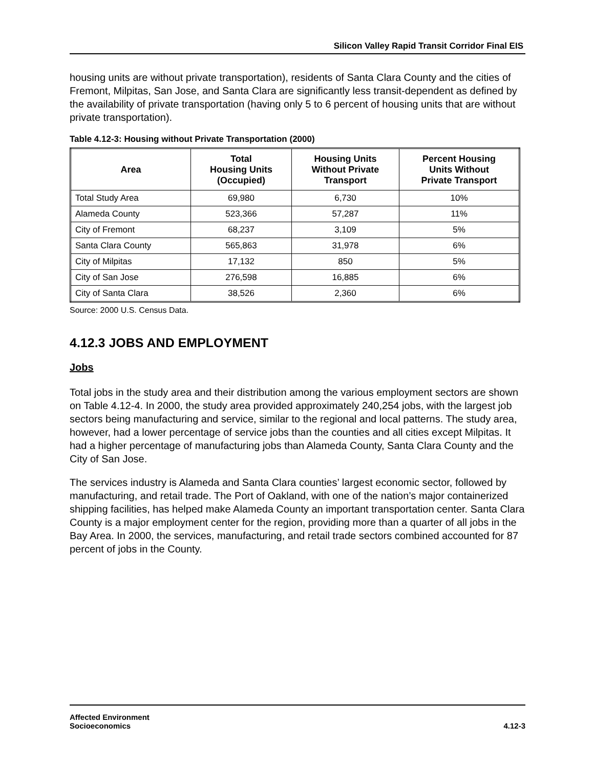Silicon Valley Rapid Transit Corridor Final EIS
housing units are without private transportation), residents of Santa Clara County and the cities of Fremont, Milpitas, San Jose, and Santa Clara are significantly less transit-dependent as defined by the availability of private transportation (having only 5 to 6 percent of housing units that are without private transportation).
Table 4.12-3: Housing without Private Transportation (2000)
| Area | Total Housing Units (Occupied) | Housing Units Without Private Transport | Percent Housing Units Without Private Transport |
| --- | --- | --- | --- |
| Total Study Area | 69,980 | 6,730 | 10% |
| Alameda County | 523,366 | 57,287 | 11% |
| City of Fremont | 68,237 | 3,109 | 5% |
| Santa Clara County | 565,863 | 31,978 | 6% |
| City of Milpitas | 17,132 | 850 | 5% |
| City of San Jose | 276,598 | 16,885 | 6% |
| City of Santa Clara | 38,526 | 2,360 | 6% |
Source: 2000 U.S. Census Data.
4.12.3 JOBS AND EMPLOYMENT
Jobs
Total jobs in the study area and their distribution among the various employment sectors are shown on Table 4.12-4. In 2000, the study area provided approximately 240,254 jobs, with the largest job sectors being manufacturing and service, similar to the regional and local patterns. The study area, however, had a lower percentage of service jobs than the counties and all cities except Milpitas. It had a higher percentage of manufacturing jobs than Alameda County, Santa Clara County and the City of San Jose.
The services industry is Alameda and Santa Clara counties’ largest economic sector, followed by manufacturing, and retail trade. The Port of Oakland, with one of the nation’s major containerized shipping facilities, has helped make Alameda County an important transportation center. Santa Clara County is a major employment center for the region, providing more than a quarter of all jobs in the Bay Area. In 2000, the services, manufacturing, and retail trade sectors combined accounted for 87 percent of jobs in the County.
Affected Environment
Socioeconomics
4.12-3